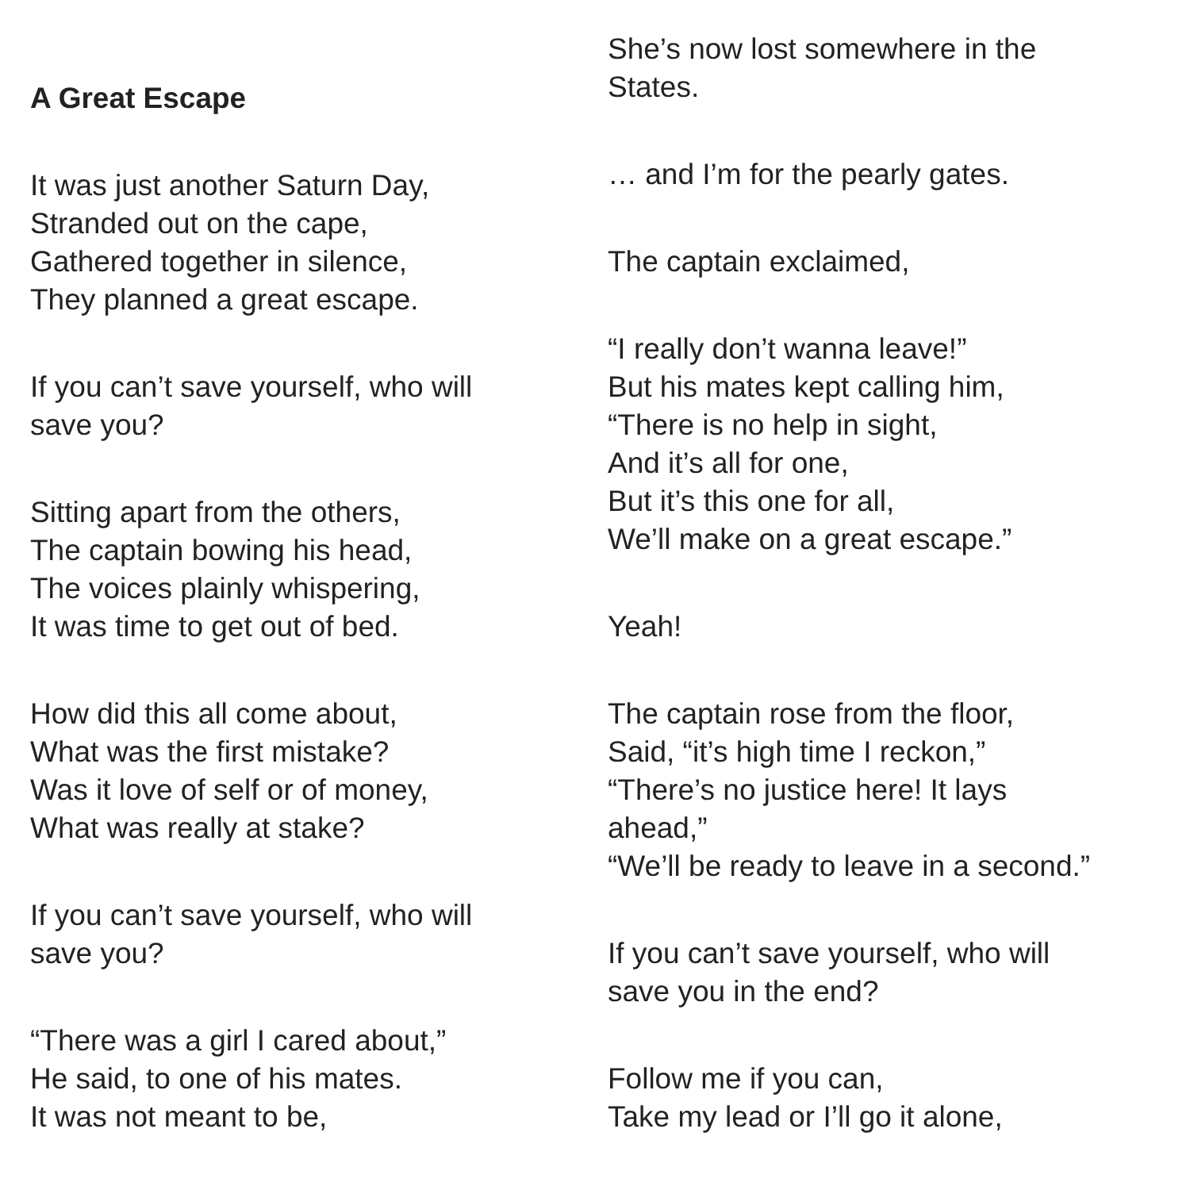A Great Escape
It was just another Saturn Day,
Stranded out on the cape,
Gathered together in silence,
They planned a great escape.
If you can’t save yourself, who will
save you?
Sitting apart from the others,
The captain bowing his head,
The voices plainly whispering,
It was time to get out of bed.
How did this all come about,
What was the first mistake?
Was it love of self or of money,
What was really at stake?
If you can’t save yourself, who will
save you?
“There was a girl I cared about,”
He said, to one of his mates.
It was not meant to be,
She’s now lost somewhere in the
States.
… and I’m for the pearly gates.
The captain exclaimed,
“I really don’t wanna leave!”
But his mates kept calling him,
“There is no help in sight,
And it’s all for one,
But it’s this one for all,
We’ll make on a great escape.”
Yeah!
The captain rose from the floor,
Said, “it’s high time I reckon,”
“There’s no justice here! It lays
ahead,”
“We’ll be ready to leave in a second.”
If you can’t save yourself, who will
save you in the end?
Follow me if you can,
Take my lead or I’ll go it alone,